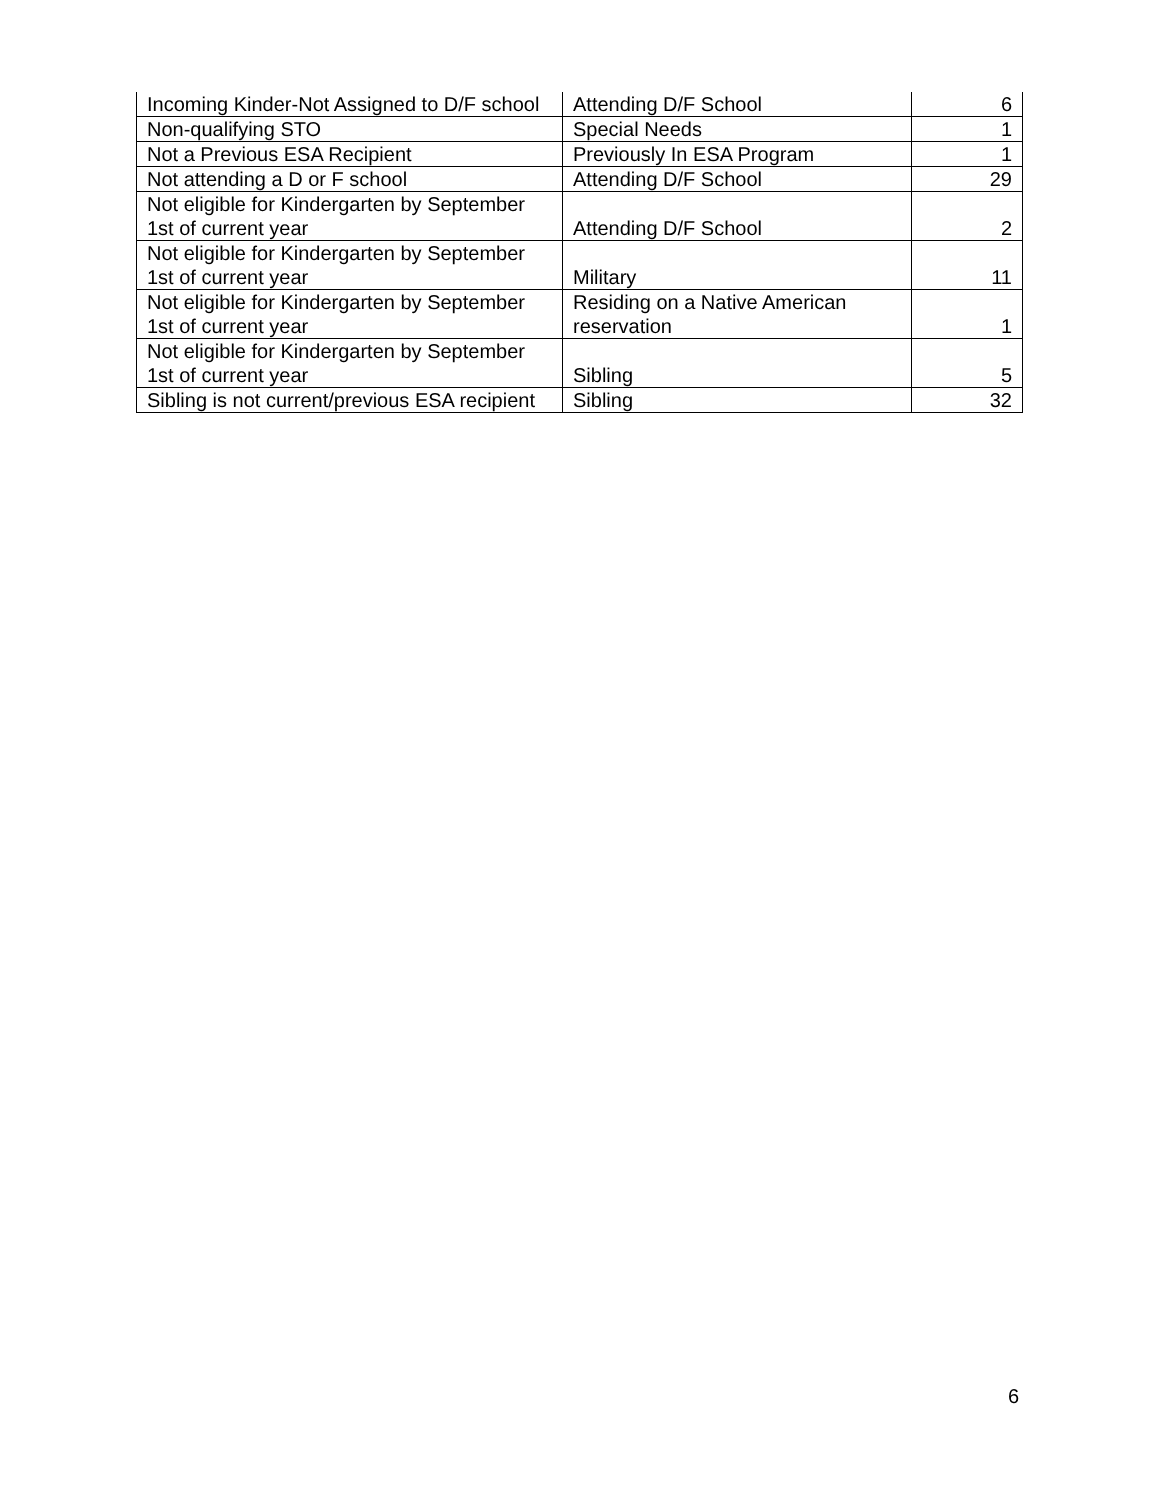| Incoming Kinder-Not Assigned to D/F school | Attending D/F School | 6 |
| Non-qualifying STO | Special Needs | 1 |
| Not a Previous ESA Recipient | Previously In ESA Program | 1 |
| Not attending a D or F school | Attending D/F School | 29 |
| Not eligible for Kindergarten by September 1st of current year | Attending D/F School | 2 |
| Not eligible for Kindergarten by September 1st of current year | Military | 11 |
| Not eligible for Kindergarten by September 1st of current year | Residing on a Native American reservation | 1 |
| Not eligible for Kindergarten by September 1st of current year | Sibling | 5 |
| Sibling is not current/previous ESA recipient | Sibling | 32 |
6